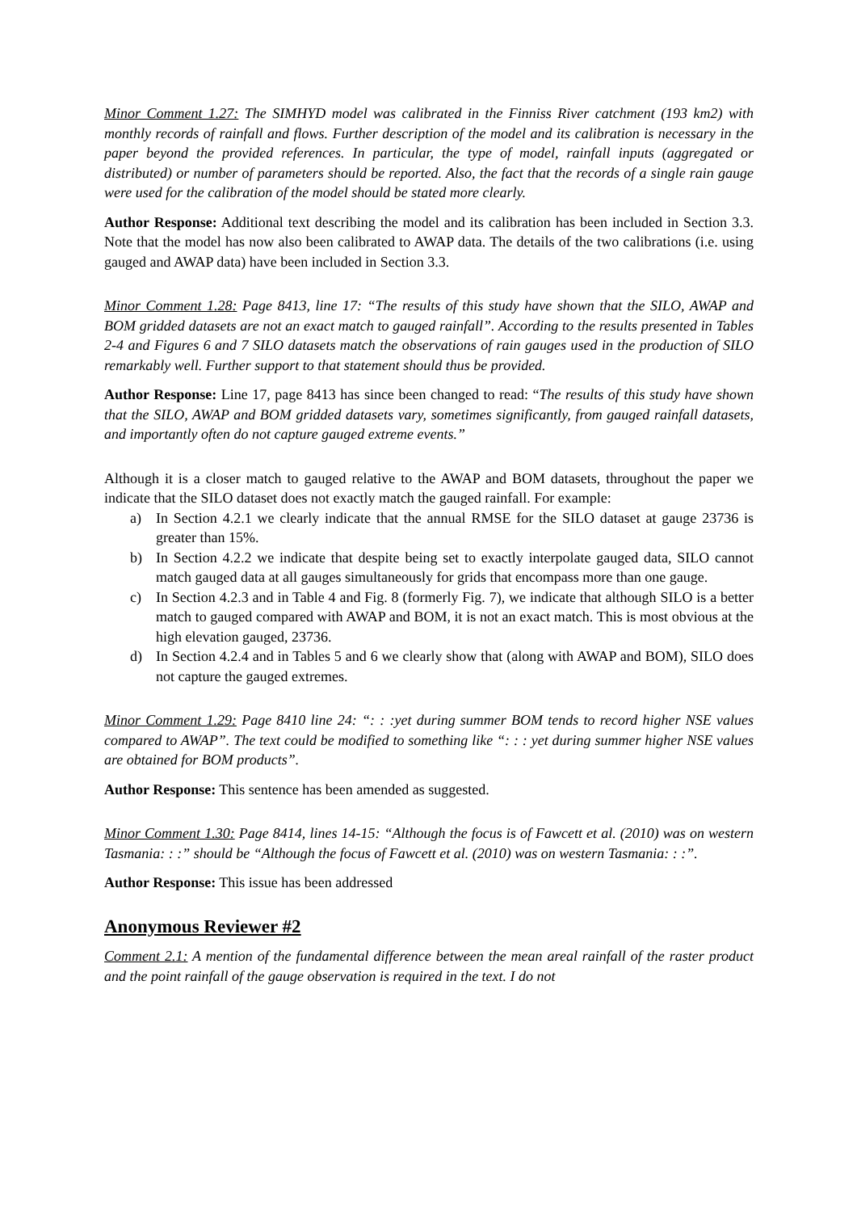Minor Comment 1.27: The SIMHYD model was calibrated in the Finniss River catchment (193 km2) with monthly records of rainfall and flows. Further description of the model and its calibration is necessary in the paper beyond the provided references. In particular, the type of model, rainfall inputs (aggregated or distributed) or number of parameters should be reported. Also, the fact that the records of a single rain gauge were used for the calibration of the model should be stated more clearly.
Author Response: Additional text describing the model and its calibration has been included in Section 3.3. Note that the model has now also been calibrated to AWAP data. The details of the two calibrations (i.e. using gauged and AWAP data) have been included in Section 3.3.
Minor Comment 1.28: Page 8413, line 17: “The results of this study have shown that the SILO, AWAP and BOM gridded datasets are not an exact match to gauged rainfall”. According to the results presented in Tables 2-4 and Figures 6 and 7 SILO datasets match the observations of rain gauges used in the production of SILO remarkably well. Further support to that statement should thus be provided.
Author Response: Line 17, page 8413 has since been changed to read: “The results of this study have shown that the SILO, AWAP and BOM gridded datasets vary, sometimes significantly, from gauged rainfall datasets, and importantly often do not capture gauged extreme events.”
Although it is a closer match to gauged relative to the AWAP and BOM datasets, throughout the paper we indicate that the SILO dataset does not exactly match the gauged rainfall. For example:
a) In Section 4.2.1 we clearly indicate that the annual RMSE for the SILO dataset at gauge 23736 is greater than 15%.
b) In Section 4.2.2 we indicate that despite being set to exactly interpolate gauged data, SILO cannot match gauged data at all gauges simultaneously for grids that encompass more than one gauge.
c) In Section 4.2.3 and in Table 4 and Fig. 8 (formerly Fig. 7), we indicate that although SILO is a better match to gauged compared with AWAP and BOM, it is not an exact match. This is most obvious at the high elevation gauged, 23736.
d) In Section 4.2.4 and in Tables 5 and 6 we clearly show that (along with AWAP and BOM), SILO does not capture the gauged extremes.
Minor Comment 1.29: Page 8410 line 24: “: : :yet during summer BOM tends to record higher NSE values compared to AWAP”. The text could be modified to something like “: : : yet during summer higher NSE values are obtained for BOM products”.
Author Response: This sentence has been amended as suggested.
Minor Comment 1.30: Page 8414, lines 14-15: “Although the focus is of Fawcett et al. (2010) was on western Tasmania: : :” should be “Although the focus of Fawcett et al. (2010) was on western Tasmania: : :”.
Author Response: This issue has been addressed
Anonymous Reviewer #2
Comment 2.1: A mention of the fundamental difference between the mean areal rainfall of the raster product and the point rainfall of the gauge observation is required in the text. I do not